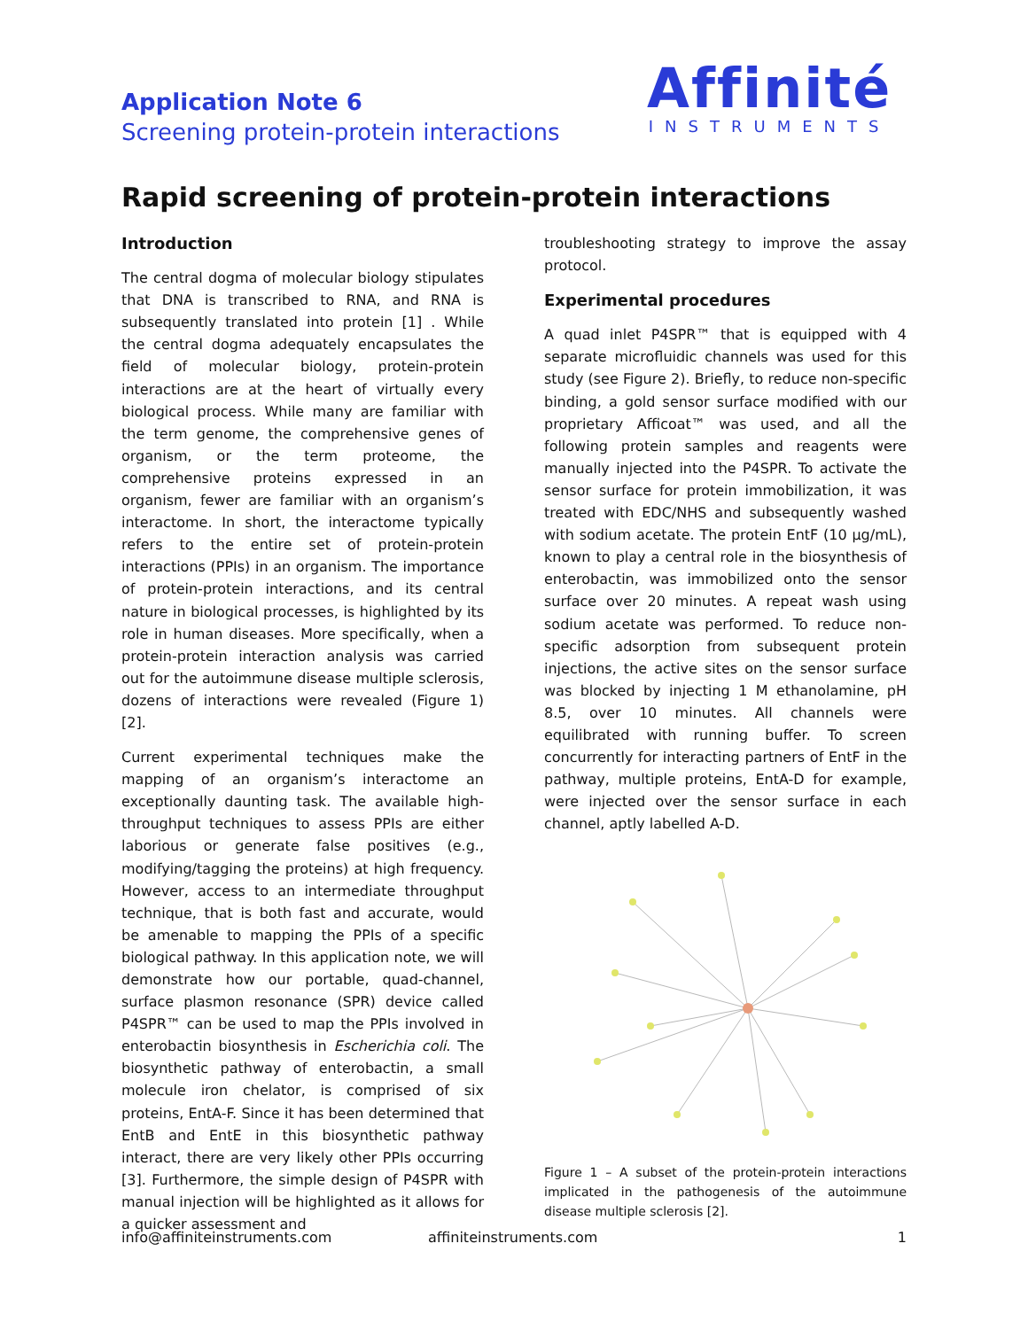Application Note 6
Screening protein-protein interactions
Affinité
INSTRUMENTS
Rapid screening of protein-protein interactions
Introduction
The central dogma of molecular biology stipulates that DNA is transcribed to RNA, and RNA is subsequently translated into protein [1] . While the central dogma adequately encapsulates the field of molecular biology, protein-protein interactions are at the heart of virtually every biological process. While many are familiar with the term genome, the comprehensive genes of organism, or the term proteome, the comprehensive proteins expressed in an organism, fewer are familiar with an organism’s interactome. In short, the interactome typically refers to the entire set of protein-protein interactions (PPIs) in an organism. The importance of protein-protein interactions, and its central nature in biological processes, is highlighted by its role in human diseases. More specifically, when a protein-protein interaction analysis was carried out for the autoimmune disease multiple sclerosis, dozens of interactions were revealed (Figure 1) [2].
Current experimental techniques make the mapping of an organism’s interactome an exceptionally daunting task. The available high-throughput techniques to assess PPIs are either laborious or generate false positives (e.g., modifying/tagging the proteins) at high frequency. However, access to an intermediate throughput technique, that is both fast and accurate, would be amenable to mapping the PPIs of a specific biological pathway. In this application note, we will demonstrate how our portable, quad-channel, surface plasmon resonance (SPR) device called P4SPR™ can be used to map the PPIs involved in enterobactin biosynthesis in Escherichia coli. The biosynthetic pathway of enterobactin, a small molecule iron chelator, is comprised of six proteins, EntA-F. Since it has been determined that EntB and EntE in this biosynthetic pathway interact, there are very likely other PPIs occurring [3]. Furthermore, the simple design of P4SPR with manual injection will be highlighted as it allows for a quicker assessment and
troubleshooting strategy to improve the assay protocol.
Experimental procedures
A quad inlet P4SPR™ that is equipped with 4 separate microfluidic channels was used for this study (see Figure 2). Briefly, to reduce non-specific binding, a gold sensor surface modified with our proprietary Afficoat™ was used, and all the following protein samples and reagents were manually injected into the P4SPR. To activate the sensor surface for protein immobilization, it was treated with EDC/NHS and subsequently washed with sodium acetate. The protein EntF (10 µg/mL), known to play a central role in the biosynthesis of enterobactin, was immobilized onto the sensor surface over 20 minutes. A repeat wash using sodium acetate was performed. To reduce non-specific adsorption from subsequent protein injections, the active sites on the sensor surface was blocked by injecting 1 M ethanolamine, pH 8.5, over 10 minutes. All channels were equilibrated with running buffer. To screen concurrently for interacting partners of EntF in the pathway, multiple proteins, EntA-D for example, were injected over the sensor surface in each channel, aptly labelled A-D.
Figure 1 – A subset of the protein-protein interactions implicated in the pathogenesis of the autoimmune disease multiple sclerosis [2].
info@affiniteinstruments.com affiniteinstruments.com 1